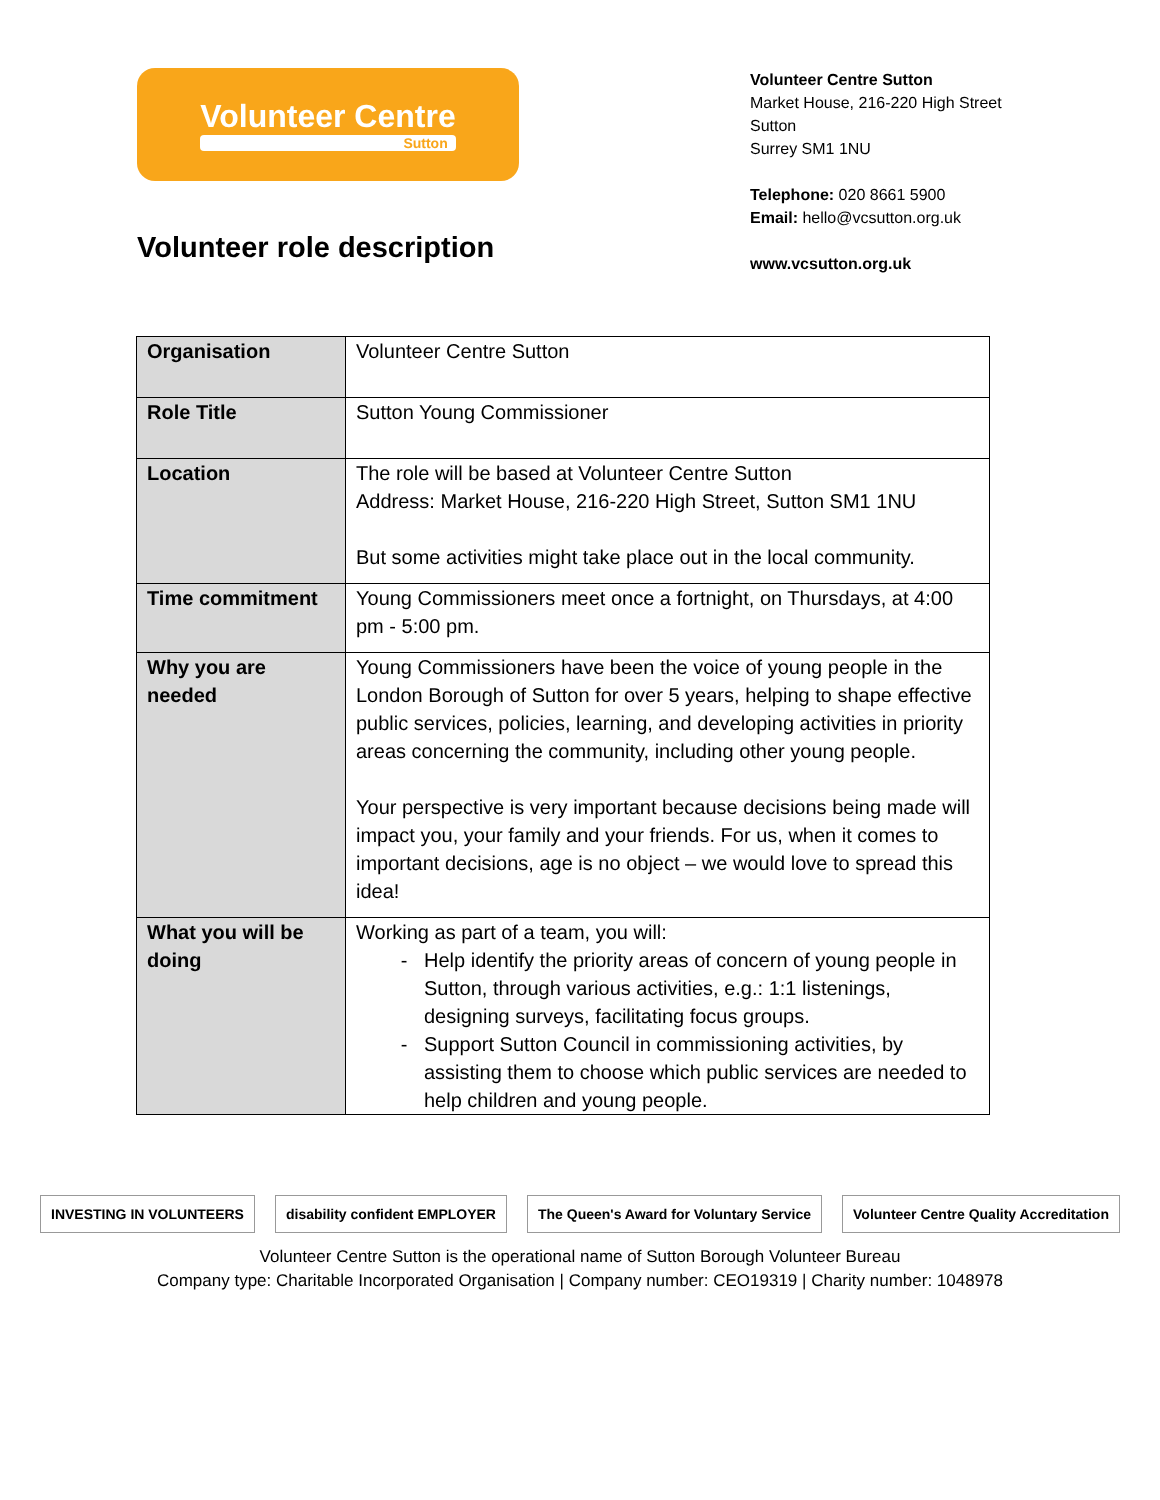Volunteer Centre
Sutton
Volunteer Centre Sutton
Market House, 216-220 High Street
Sutton
Surrey SM1 1NU
Telephone: 020 8661 5900
Email: hello@vcsutton.org.uk
www.vcsutton.org.uk
Volunteer role description
| Organisation | Volunteer Centre Sutton |
| Role Title | Sutton Young Commissioner |
| Location | The role will be based at Volunteer Centre Sutton Address: Market House, 216-220 High Street, Sutton SM1 1NU But some activities might take place out in the local community. |
| Time commitment | Young Commissioners meet once a fortnight, on Thursdays, at 4:00 pm - 5:00 pm. |
| Why you are needed | Young Commissioners have been the voice of young people in the London Borough of Sutton for over 5 years, helping to shape effective public services, policies, learning, and developing activities in priority areas concerning the community, including other young people. Your perspective is very important because decisions being made will impact you, your family and your friends. For us, when it comes to important decisions, age is no object – we would love to spread this idea! |
| What you will be doing | Working as part of a team, you will: Help identify the priority areas of concern of young people in Sutton, through various activities, e.g.: 1:1 listenings, designing surveys, facilitating focus groups. Support Sutton Council in commissioning activities, by assisting them to choose which public services are needed to help children and young people. |
INVESTING IN VOLUNTEERS disability confident EMPLOYER The Queen's Award for Voluntary Service
Volunteer Centre Quality Accreditation
Volunteer Centre Sutton is the operational name of Sutton Borough Volunteer Bureau
Company type: Charitable Incorporated Organisation | Company number: CEO19319 | Charity number: 1048978